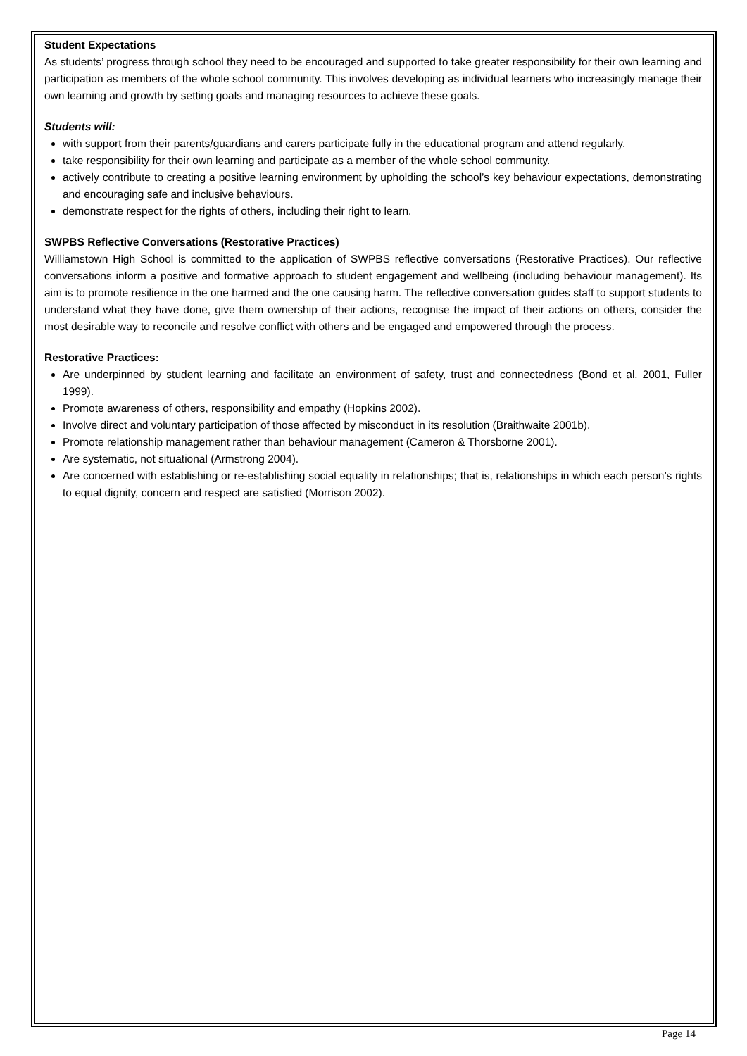Student Expectations
As students’ progress through school they need to be encouraged and supported to take greater responsibility for their own learning and participation as members of the whole school community. This involves developing as individual learners who increasingly manage their own learning and growth by setting goals and managing resources to achieve these goals.
Students will:
with support from their parents/guardians and carers participate fully in the educational program and attend regularly.
take responsibility for their own learning and participate as a member of the whole school community.
actively contribute to creating a positive learning environment by upholding the school’s key behaviour expectations, demonstrating and encouraging safe and inclusive behaviours.
demonstrate respect for the rights of others, including their right to learn.
SWPBS Reflective Conversations (Restorative Practices)
Williamstown High School is committed to the application of SWPBS reflective conversations (Restorative Practices). Our reflective conversations inform a positive and formative approach to student engagement and wellbeing (including behaviour management). Its aim is to promote resilience in the one harmed and the one causing harm. The reflective conversation guides staff to support students to understand what they have done, give them ownership of their actions, recognise the impact of their actions on others, consider the most desirable way to reconcile and resolve conflict with others and be engaged and empowered through the process.
Restorative Practices:
Are underpinned by student learning and facilitate an environment of safety, trust and connectedness (Bond et al. 2001, Fuller 1999).
Promote awareness of others, responsibility and empathy (Hopkins 2002).
Involve direct and voluntary participation of those affected by misconduct in its resolution (Braithwaite 2001b).
Promote relationship management rather than behaviour management (Cameron & Thorsborne 2001).
Are systematic, not situational (Armstrong 2004).
Are concerned with establishing or re-establishing social equality in relationships; that is, relationships in which each person’s rights to equal dignity, concern and respect are satisfied (Morrison 2002).
Page 14